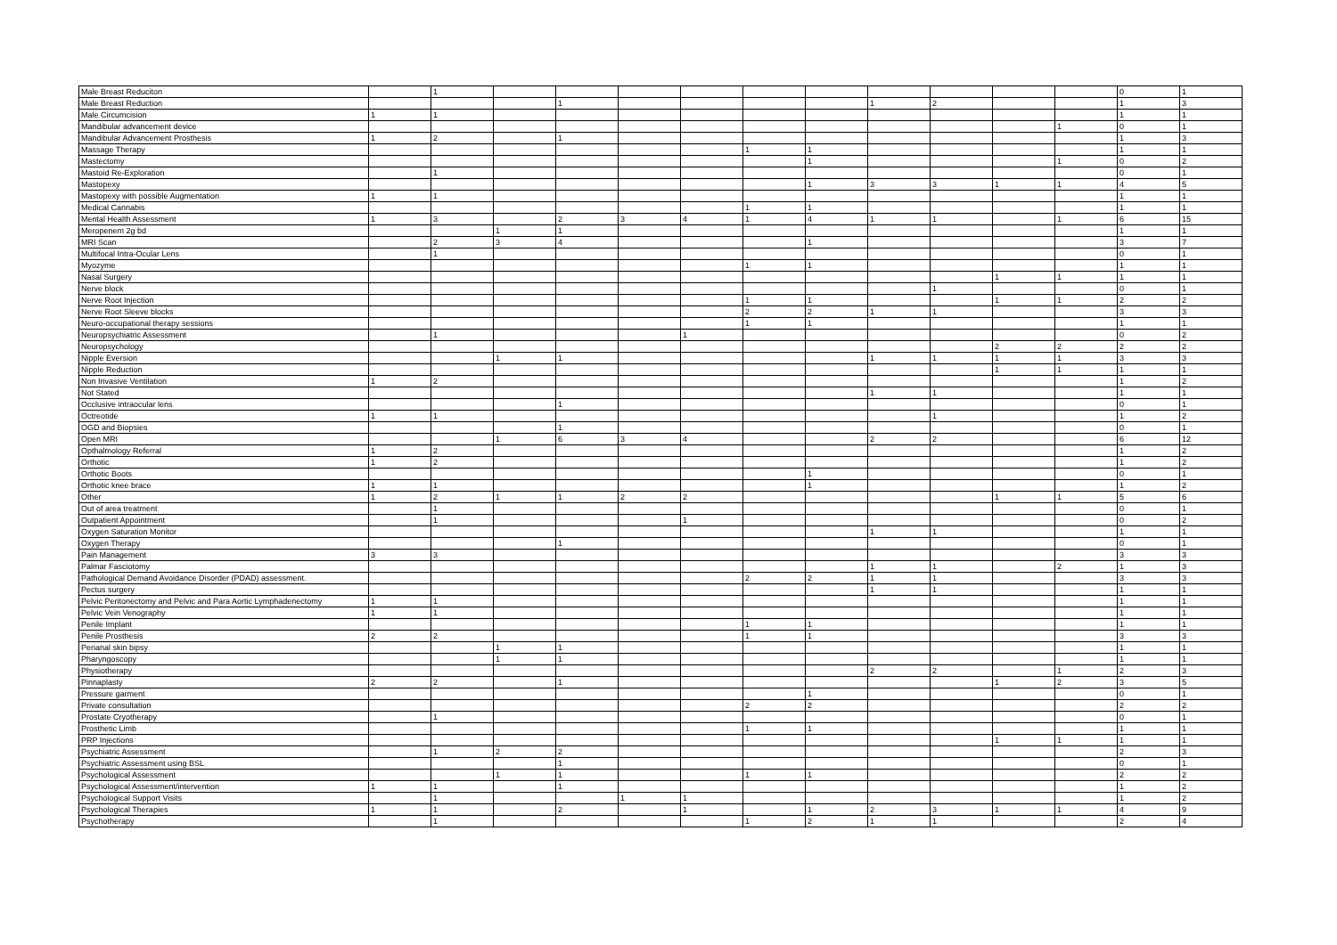| Male Breast Reduciton | | 1 | | | | | | | | | | | 0 | 1 |
| Male Breast Reduction | | | | 1 | | | | | 1 | 2 | | | 1 | 3 |
| Male Circumcision | 1 | 1 | | | | | | | | | | | 1 | 1 |
| Mandibular advancement device | | | | | | | | | | | | 1 | 0 | 1 |
| Mandibular Advancement Prosthesis | 1 | 2 | | 1 | | | | | | | | | 1 | 3 |
| Massage Therapy | | | | | | | 1 | 1 | | | | | 1 | 1 |
| Mastectomy | | | | | | | | 1 | | | | 1 | 0 | 2 |
| Mastoid Re-Exploration | | 1 | | | | | | | | | | | 0 | 1 |
| Mastopexy | | | | | | | | 1 | 3 | 3 | 1 | 1 | 4 | 5 |
| Mastopexy with possible Augmentation | 1 | 1 | | | | | | | | | | | 1 | 1 |
| Medical Cannabis | | | | | | | 1 | 1 | | | | | 1 | 1 |
| Mental Health Assessment | 1 | 3 | | 2 | 3 | 4 | 1 | 4 | 1 | 1 | | 1 | 6 | 15 |
| Meropenem 2g bd | | | 1 | 1 | | | | | | | | | 1 | 1 |
| MRI Scan | | 2 | 3 | 4 | | | | 1 | | | | | 3 | 7 |
| Multifocal Intra-Ocular Lens | | 1 | | | | | | | | | | | 0 | 1 |
| Myozyme | | | | | | | 1 | 1 | | | | | 1 | 1 |
| Nasal Surgery | | | | | | | | | | | 1 | 1 | 1 | 1 |
| Nerve block | | | | | | | | | | 1 | | | 0 | 1 |
| Nerve Root Injection | | | | | | | 1 | 1 | | | 1 | 1 | 2 | 2 |
| Nerve Root Sleeve blocks | | | | | | | 2 | 2 | 1 | 1 | | | 3 | 3 |
| Neuro-occupational therapy sessions | | | | | | | 1 | 1 | | | | | 1 | 1 |
| Neuropsychiatric Assessment | | 1 | | | | 1 | | | | | | | 0 | 2 |
| Neuropsychology | | | | | | | | | | | 2 | 2 | 2 | 2 |
| Nipple Eversion | | | 1 | 1 | | | | | 1 | 1 | 1 | 1 | 3 | 3 |
| Nipple Reduction | | | | | | | | | | | 1 | 1 | 1 | 1 |
| Non Invasive Ventilation | 1 | 2 | | | | | | | | | | | 1 | 2 |
| Not Stated | | | | | | | | | 1 | 1 | | | 1 | 1 |
| Occlusive intraocular lens | | | | 1 | | | | | | | | | 0 | 1 |
| Octreotide | 1 | 1 | | | | | | | | 1 | | | 1 | 2 |
| OGD and Biopsies | | | | 1 | | | | | | | | | 0 | 1 |
| Open MRI | | | 1 | 6 | 3 | 4 | | | 2 | 2 | | | 6 | 12 |
| Opthalmology Referral | 1 | 2 | | | | | | | | | | | 1 | 2 |
| Orthotic | 1 | 2 | | | | | | | | | | | 1 | 2 |
| Orthotic Boots | | | | | | | | 1 | | | | | 0 | 1 |
| Orthotic knee brace | 1 | 1 | | | | | | 1 | | | | | 1 | 2 |
| Other | 1 | 2 | 1 | 1 | 2 | 2 | | | | | 1 | 1 | 5 | 6 |
| Out of area treatment | | 1 | | | | | | | | | | | 0 | 1 |
| Outpatient Appointment | | 1 | | | | 1 | | | | | | | 0 | 2 |
| Oxygen Saturation Monitor | | | | | | | | | 1 | 1 | | | 1 | 1 |
| Oxygen Therapy | | | | 1 | | | | | | | | | 0 | 1 |
| Pain Management | 3 | 3 | | | | | | | | | | | 3 | 3 |
| Palmar Fasciotomy | | | | | | | | | 1 | 1 | | 2 | 1 | 3 |
| Pathological Demand Avoidance Disorder (PDAD) assessment. | | | | | | | 2 | 2 | 1 | 1 | | | 3 | 3 |
| Pectus surgery | | | | | | | | | 1 | 1 | | | 1 | 1 |
| Pelvic Peritonectomy and Pelvic and Para Aortic Lymphadenectomy | 1 | 1 | | | | | | | | | | | 1 | 1 |
| Pelvic Vein Venography | 1 | 1 | | | | | | | | | | | 1 | 1 |
| Penile Implant | | | | | | | 1 | 1 | | | | | 1 | 1 |
| Penile Prosthesis | 2 | 2 | | | | | 1 | 1 | | | | | 3 | 3 |
| Perianal skin bipsy | | | 1 | 1 | | | | | | | | | 1 | 1 |
| Pharyngoscopy | | | 1 | 1 | | | | | | | | | 1 | 1 |
| Physiotherapy | | | | | | | | | 2 | 2 | | 1 | 2 | 3 |
| Pinnaplasty | 2 | 2 | | 1 | | | | | | | 1 | 2 | 3 | 5 |
| Pressure garment | | | | | | | | 1 | | | | | 0 | 1 |
| Private consultation | | | | | | | 2 | 2 | | | | | 2 | 2 |
| Prostate Cryotherapy | | 1 | | | | | | | | | | | 0 | 1 |
| Prosthetic Limb | | | | | | | 1 | 1 | | | | | 1 | 1 |
| PRP Injections | | | | | | | | | | | 1 | 1 | 1 | 1 |
| Psychiatric Assessment | | 1 | 2 | 2 | | | | | | | | | 2 | 3 |
| Psychiatric Assessment using BSL | | | | 1 | | | | | | | | | 0 | 1 |
| Psychological Assessment | | | 1 | 1 | | | 1 | 1 | | | | | 2 | 2 |
| Psychological Assessment/intervention | 1 | 1 | | 1 | | | | | | | | | 1 | 2 |
| Psychological Support Visits | | 1 | | | 1 | 1 | | | | | | | 1 | 2 |
| Psychological Therapies | 1 | 1 | | 2 | | 1 | | 1 | 2 | 3 | 1 | 1 | 4 | 9 |
| Psychotherapy | | 1 | | | | | 1 | 2 | 1 | 1 | | | 2 | 4 |